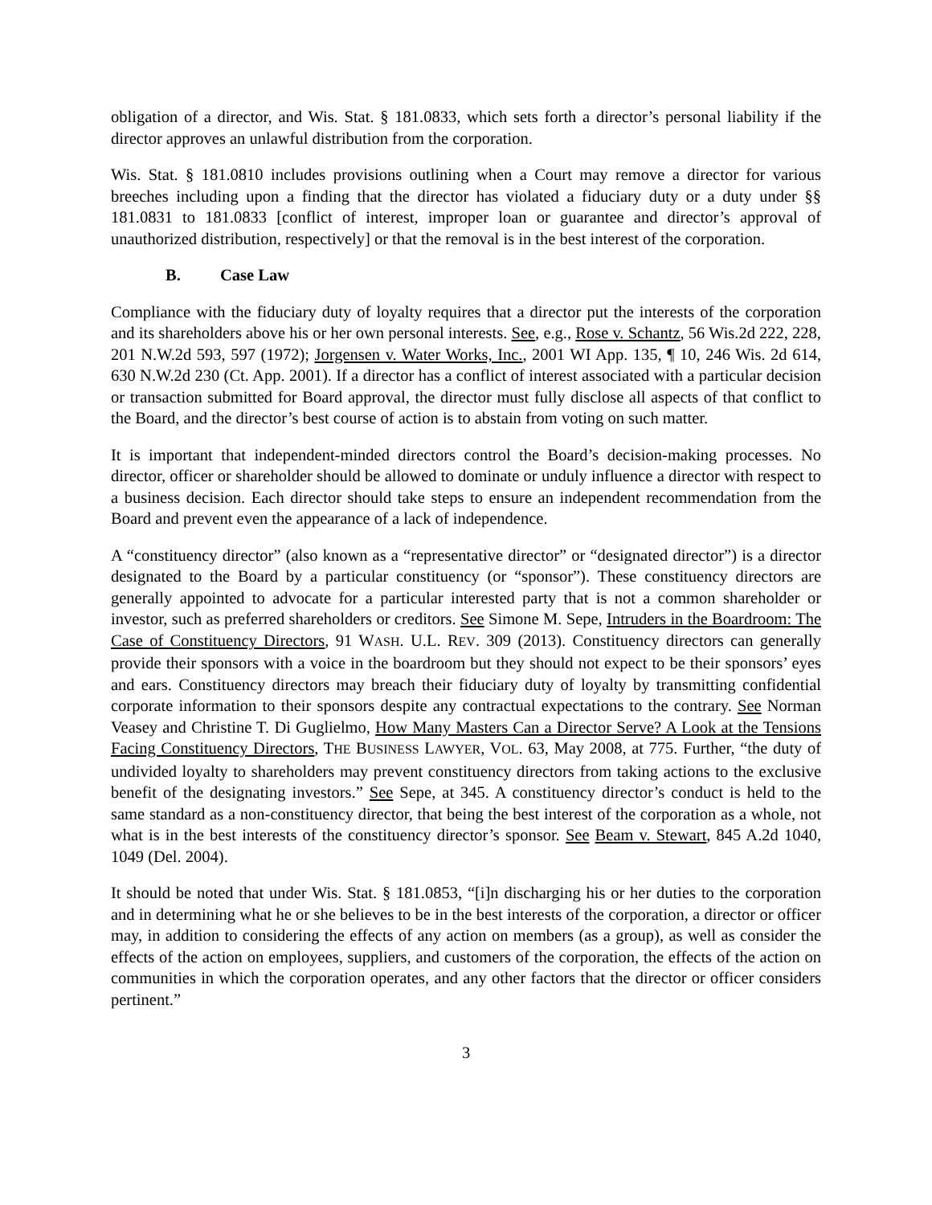obligation of a director, and Wis. Stat. § 181.0833, which sets forth a director’s personal liability if the director approves an unlawful distribution from the corporation.
Wis. Stat. § 181.0810 includes provisions outlining when a Court may remove a director for various breeches including upon a finding that the director has violated a fiduciary duty or a duty under §§ 181.0831 to 181.0833 [conflict of interest, improper loan or guarantee and director’s approval of unauthorized distribution, respectively] or that the removal is in the best interest of the corporation.
B. Case Law
Compliance with the fiduciary duty of loyalty requires that a director put the interests of the corporation and its shareholders above his or her own personal interests. See, e.g., Rose v. Schantz, 56 Wis.2d 222, 228, 201 N.W.2d 593, 597 (1972); Jorgensen v. Water Works, Inc., 2001 WI App. 135, ¶ 10, 246 Wis. 2d 614, 630 N.W.2d 230 (Ct. App. 2001). If a director has a conflict of interest associated with a particular decision or transaction submitted for Board approval, the director must fully disclose all aspects of that conflict to the Board, and the director’s best course of action is to abstain from voting on such matter.
It is important that independent-minded directors control the Board’s decision-making processes. No director, officer or shareholder should be allowed to dominate or unduly influence a director with respect to a business decision. Each director should take steps to ensure an independent recommendation from the Board and prevent even the appearance of a lack of independence.
A “constituency director” (also known as a “representative director” or “designated director”) is a director designated to the Board by a particular constituency (or “sponsor”). These constituency directors are generally appointed to advocate for a particular interested party that is not a common shareholder or investor, such as preferred shareholders or creditors. See Simone M. Sepe, Intruders in the Boardroom: The Case of Constituency Directors, 91 WASH. U.L. REV. 309 (2013). Constituency directors can generally provide their sponsors with a voice in the boardroom but they should not expect to be their sponsors’ eyes and ears. Constituency directors may breach their fiduciary duty of loyalty by transmitting confidential corporate information to their sponsors despite any contractual expectations to the contrary. See Norman Veasey and Christine T. Di Guglielmo, How Many Masters Can a Director Serve? A Look at the Tensions Facing Constituency Directors, THE BUSINESS LAWYER, VOL. 63, May 2008, at 775. Further, “the duty of undivided loyalty to shareholders may prevent constituency directors from taking actions to the exclusive benefit of the designating investors.” See Sepe, at 345. A constituency director’s conduct is held to the same standard as a non-constituency director, that being the best interest of the corporation as a whole, not what is in the best interests of the constituency director’s sponsor. See Beam v. Stewart, 845 A.2d 1040, 1049 (Del. 2004).
It should be noted that under Wis. Stat. § 181.0853, “[i]n discharging his or her duties to the corporation and in determining what he or she believes to be in the best interests of the corporation, a director or officer may, in addition to considering the effects of any action on members (as a group), as well as consider the effects of the action on employees, suppliers, and customers of the corporation, the effects of the action on communities in which the corporation operates, and any other factors that the director or officer considers pertinent.”
3